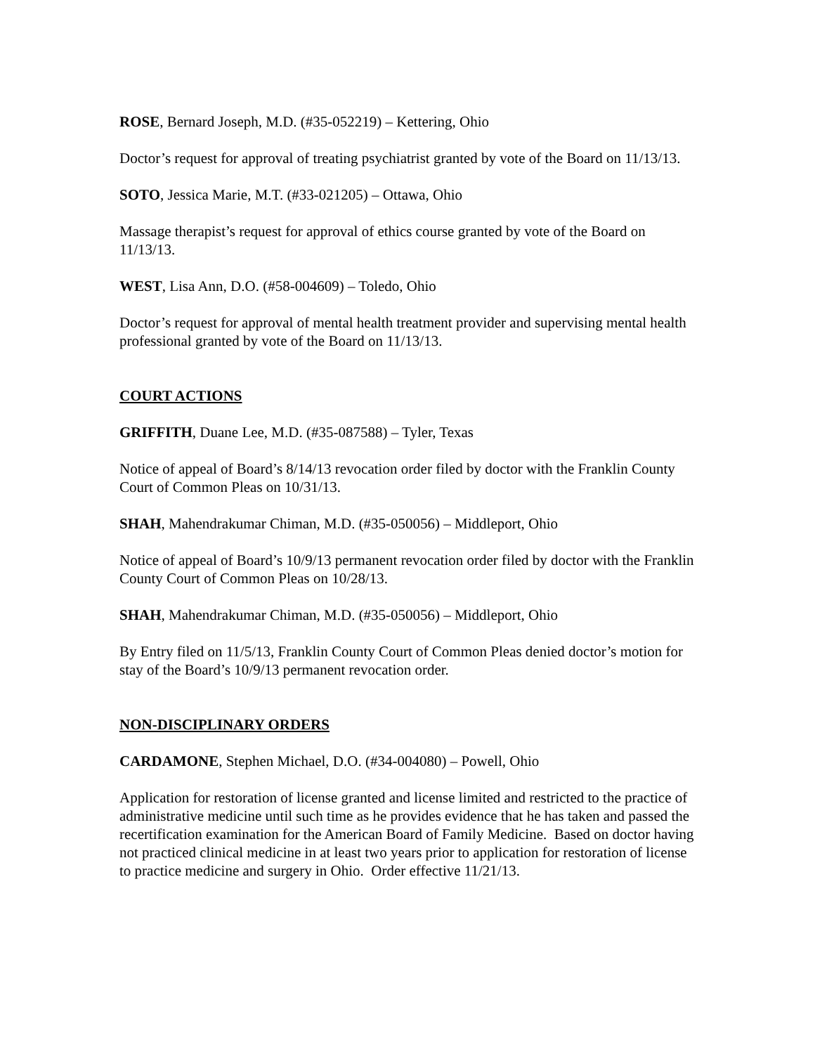ROSE, Bernard Joseph, M.D. (#35-052219) – Kettering, Ohio
Doctor’s request for approval of treating psychiatrist granted by vote of the Board on 11/13/13.
SOTO, Jessica Marie, M.T. (#33-021205) – Ottawa, Ohio
Massage therapist’s request for approval of ethics course granted by vote of the Board on 11/13/13.
WEST, Lisa Ann, D.O. (#58-004609) – Toledo, Ohio
Doctor’s request for approval of mental health treatment provider and supervising mental health professional granted by vote of the Board on 11/13/13.
COURT ACTIONS
GRIFFITH, Duane Lee, M.D. (#35-087588) – Tyler, Texas
Notice of appeal of Board’s 8/14/13 revocation order filed by doctor with the Franklin County Court of Common Pleas on 10/31/13.
SHAH, Mahendrakumar Chiman, M.D. (#35-050056) – Middleport, Ohio
Notice of appeal of Board’s 10/9/13 permanent revocation order filed by doctor with the Franklin County Court of Common Pleas on 10/28/13.
SHAH, Mahendrakumar Chiman, M.D. (#35-050056) – Middleport, Ohio
By Entry filed on 11/5/13, Franklin County Court of Common Pleas denied doctor’s motion for stay of the Board’s 10/9/13 permanent revocation order.
NON-DISCIPLINARY ORDERS
CARDAMONE, Stephen Michael, D.O. (#34-004080) – Powell, Ohio
Application for restoration of license granted and license limited and restricted to the practice of administrative medicine until such time as he provides evidence that he has taken and passed the recertification examination for the American Board of Family Medicine. Based on doctor having not practiced clinical medicine in at least two years prior to application for restoration of license to practice medicine and surgery in Ohio. Order effective 11/21/13.